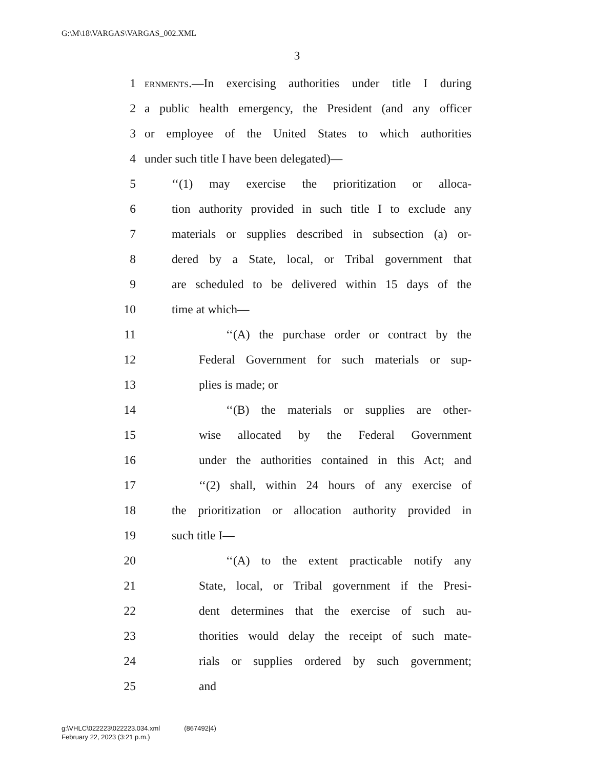G:\M\18\VARGAS\VARGAS_002.XML
3
1 ERNMENTS.—In exercising authorities under title I during
2 a public health emergency, the President (and any officer
3 or employee of the United States to which authorities
4 under such title I have been delegated)—
5 ‘‘(1) may exercise the prioritization or alloca-
6 tion authority provided in such title I to exclude any
7 materials or supplies described in subsection (a) or-
8 dered by a State, local, or Tribal government that
9 are scheduled to be delivered within 15 days of the
10 time at which—
11 ‘‘(A) the purchase order or contract by the
12 Federal Government for such materials or sup-
13 plies is made; or
14 ‘‘(B) the materials or supplies are other-
15 wise allocated by the Federal Government
16 under the authorities contained in this Act; and
17 ‘‘(2) shall, within 24 hours of any exercise of
18 the prioritization or allocation authority provided in
19 such title I—
20 ‘‘(A) to the extent practicable notify any
21 State, local, or Tribal government if the Presi-
22 dent determines that the exercise of such au-
23 thorities would delay the receipt of such mate-
24 rials or supplies ordered by such government;
25 and
g:\VHLC\022223\022223.034.xml (867492|4)
February 22, 2023 (3:21 p.m.)